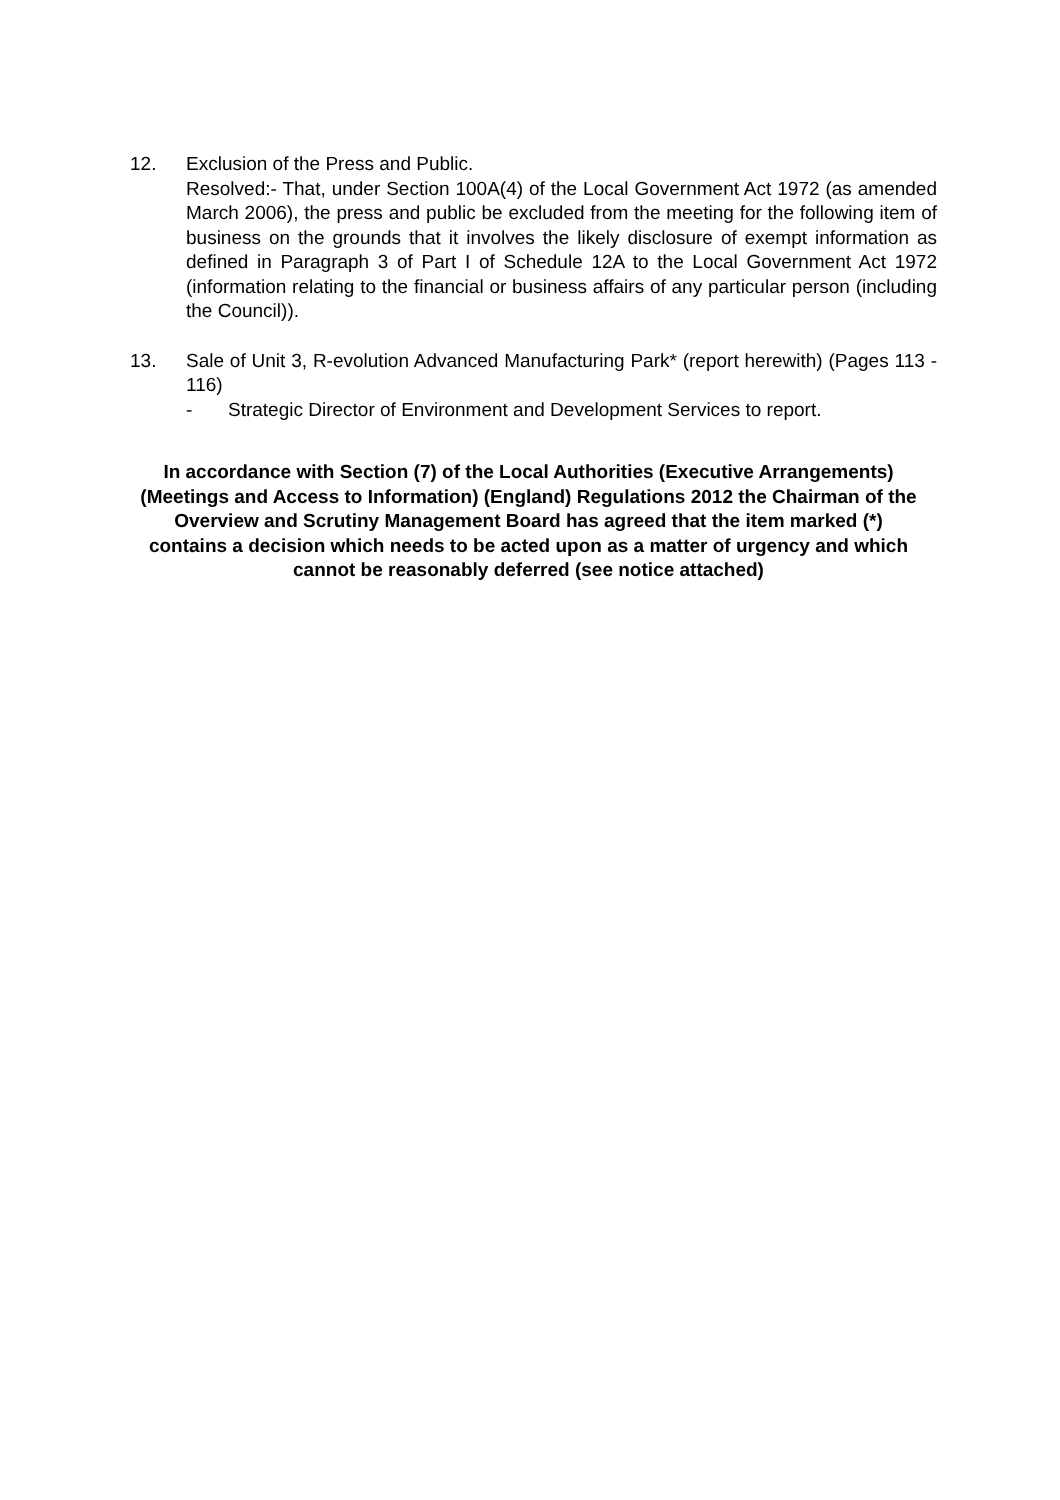12. Exclusion of the Press and Public.
Resolved:- That, under Section 100A(4) of the Local Government Act 1972 (as amended March 2006), the press and public be excluded from the meeting for the following item of business on the grounds that it involves the likely disclosure of exempt information as defined in Paragraph 3 of Part I of Schedule 12A to the Local Government Act 1972 (information relating to the financial or business affairs of any particular person (including the Council)).
13. Sale of Unit 3, R-evolution Advanced Manufacturing Park* (report herewith) (Pages 113 - 116)
- Strategic Director of Environment and Development Services to report.
In accordance with Section (7) of the Local Authorities (Executive Arrangements) (Meetings and Access to Information) (England) Regulations 2012 the Chairman of the Overview and Scrutiny Management Board has agreed that the item marked (*) contains a decision which needs to be acted upon as a matter of urgency and which cannot be reasonably deferred (see notice attached)